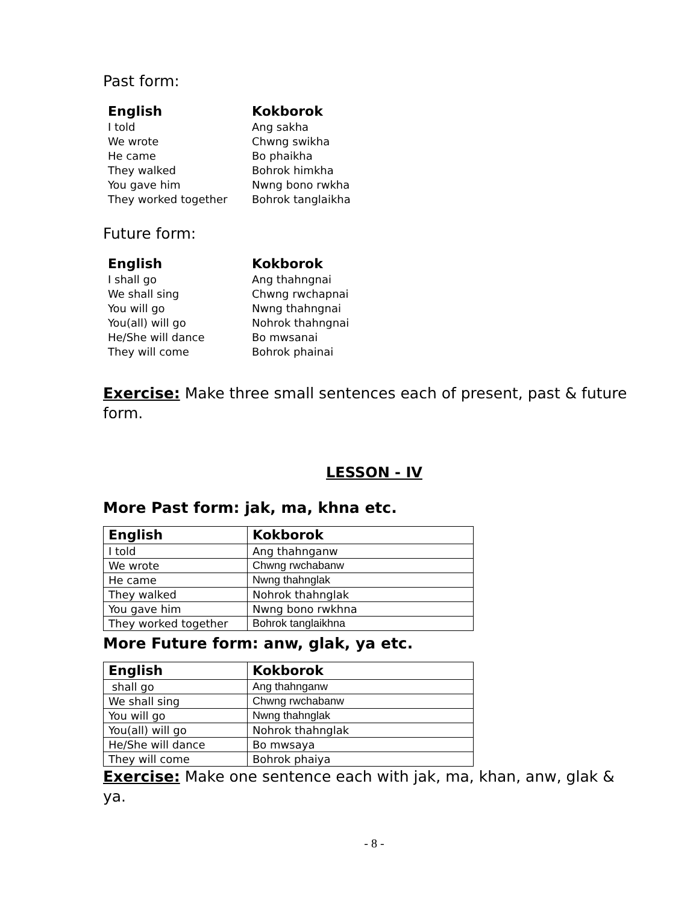Past form:
| English | Kokborok |
| --- | --- |
| I told | Ang sakha |
| We wrote | Chwng swikha |
| He came | Bo phaikha |
| They walked | Bohrok himkha |
| You gave him | Nwng bono rwkha |
| They worked together | Bohrok tanglaikha |
Future form:
| English | Kokborok |
| --- | --- |
| I shall go | Ang thahngnai |
| We shall sing | Chwng rwchapnai |
| You will go | Nwng thahngnai |
| You(all) will go | Nohrok thahngnai |
| He/She will dance | Bo mwsanai |
| They will come | Bohrok phainai |
Exercise: Make three small sentences each of present, past & future form.
LESSON - IV
More Past form: jak, ma, khna etc.
| English | Kokborok |
| --- | --- |
| I told | Ang thahnganw |
| We wrote | Chwng rwchabanw |
| He came | Nwng thahnglak |
| They walked | Nohrok thahnglak |
| You gave him | Nwng bono rwkhna |
| They worked together | Bohrok tanglaikhna |
More Future form: anw, glak, ya etc.
| English | Kokborok |
| --- | --- |
| shall go | Ang thahnganw |
| We shall sing | Chwng rwchabanw |
| You will go | Nwng thahnglak |
| You(all) will go | Nohrok thahnglak |
| He/She will dance | Bo mwsaya |
| They will come | Bohrok phaiya |
Exercise: Make one sentence each with jak, ma, khan, anw, glak & ya.
- 8 -